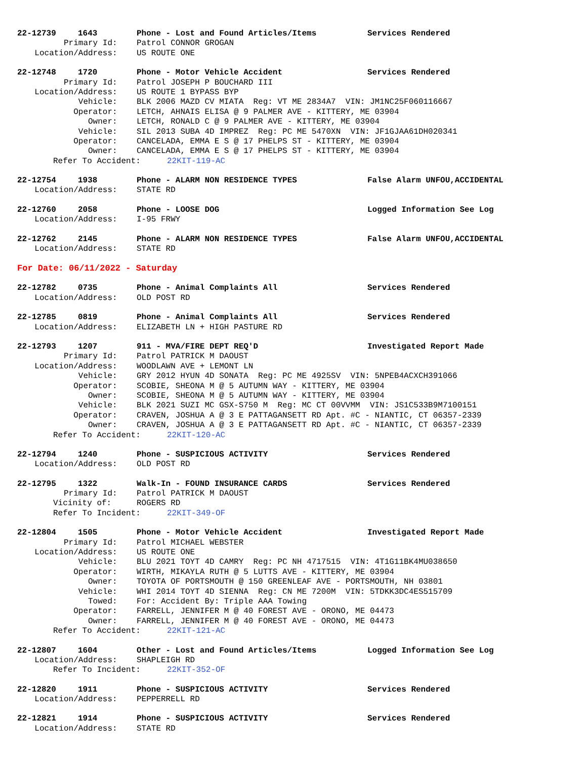22-12739 1643 Phone - Lost and Found Articles/Items Services Rendered
Primary Id: Patrol CONNOR GROGAN
Location/Address: US ROUTE ONE
22-12748 1720 Phone - Motor Vehicle Accident Services Rendered
Primary Id: Patrol JOSEPH P BOUCHARD III
Location/Address: US ROUTE 1 BYPASS BYP
Vehicle: BLK 2006 MAZD CV MIATA Reg: VT ME 2834A7 VIN: JM1NC25F060116667
Operator: LETCH, AHNAIS ELISA @ 9 PALMER AVE - KITTERY, ME 03904
Owner: LETCH, RONALD C @ 9 PALMER AVE - KITTERY, ME 03904
Vehicle: SIL 2013 SUBA 4D IMPREZ Reg: PC ME 5470XN VIN: JF1GJAA61DH020341
Operator: CANCELADA, EMMA E S @ 17 PHELPS ST - KITTERY, ME 03904
Owner: CANCELADA, EMMA E S @ 17 PHELPS ST - KITTERY, ME 03904
Refer To Accident: 22KIT-119-AC
22-12754 1938 Phone - ALARM NON RESIDENCE TYPES False Alarm UNFOU,ACCIDENTAL
Location/Address: STATE RD
22-12760 2058 Phone - LOOSE DOG Logged Information See Log
Location/Address: I-95 FRWY
22-12762 2145 Phone - ALARM NON RESIDENCE TYPES False Alarm UNFOU,ACCIDENTAL
Location/Address: STATE RD
For Date: 06/11/2022 - Saturday
22-12782 0735 Phone - Animal Complaints All Services Rendered
Location/Address: OLD POST RD
22-12785 0819 Phone - Animal Complaints All Services Rendered
Location/Address: ELIZABETH LN + HIGH PASTURE RD
22-12793 1207 911 - MVA/FIRE DEPT REQ'D Investigated Report Made
Primary Id: Patrol PATRICK M DAOUST
Location/Address: WOODLAWN AVE + LEMONT LN
Vehicle: GRY 2012 HYUN 4D SONATA Reg: PC ME 4925SV VIN: 5NPEB4ACXCH391066
Operator: SCOBIE, SHEONA M @ 5 AUTUMN WAY - KITTERY, ME 03904
Owner: SCOBIE, SHEONA M @ 5 AUTUMN WAY - KITTERY, ME 03904
Vehicle: BLK 2021 SUZI MC GSX-S750 M Reg: MC CT 00VVMM VIN: JS1C533B9M7100151
Operator: CRAVEN, JOSHUA A @ 3 E PATTAGANSETT RD Apt. #C - NIANTIC, CT 06357-2339
Owner: CRAVEN, JOSHUA A @ 3 E PATTAGANSETT RD Apt. #C - NIANTIC, CT 06357-2339
Refer To Accident: 22KIT-120-AC
22-12794 1240 Phone - SUSPICIOUS ACTIVITY Services Rendered
Location/Address: OLD POST RD
22-12795 1322 Walk-In - FOUND INSURANCE CARDS Services Rendered
Primary Id: Patrol PATRICK M DAOUST
Vicinity of: ROGERS RD
Refer To Incident: 22KIT-349-OF
22-12804 1505 Phone - Motor Vehicle Accident Investigated Report Made
Primary Id: Patrol MICHAEL WEBSTER
Location/Address: US ROUTE ONE
Vehicle: BLU 2021 TOYT 4D CAMRY Reg: PC NH 4717515 VIN: 4T1G11BK4MU038650
Operator: WIRTH, MIKAYLA RUTH @ 5 LUTTS AVE - KITTERY, ME 03904
Owner: TOYOTA OF PORTSMOUTH @ 150 GREENLEAF AVE - PORTSMOUTH, NH 03801
Vehicle: WHI 2014 TOYT 4D SIENNA Reg: CN ME 7200M VIN: 5TDKK3DC4ES515709
Towed: For: Accident By: Triple AAA Towing
Operator: FARRELL, JENNIFER M @ 40 FOREST AVE - ORONO, ME 04473
Owner: FARRELL, JENNIFER M @ 40 FOREST AVE - ORONO, ME 04473
Refer To Accident: 22KIT-121-AC
22-12807 1604 Other - Lost and Found Articles/Items Logged Information See Log
Location/Address: SHAPLEIGH RD
Refer To Incident: 22KIT-352-OF
22-12820 1911 Phone - SUSPICIOUS ACTIVITY Services Rendered
Location/Address: PEPPERRELL RD
22-12821 1914 Phone - SUSPICIOUS ACTIVITY Services Rendered
Location/Address: STATE RD